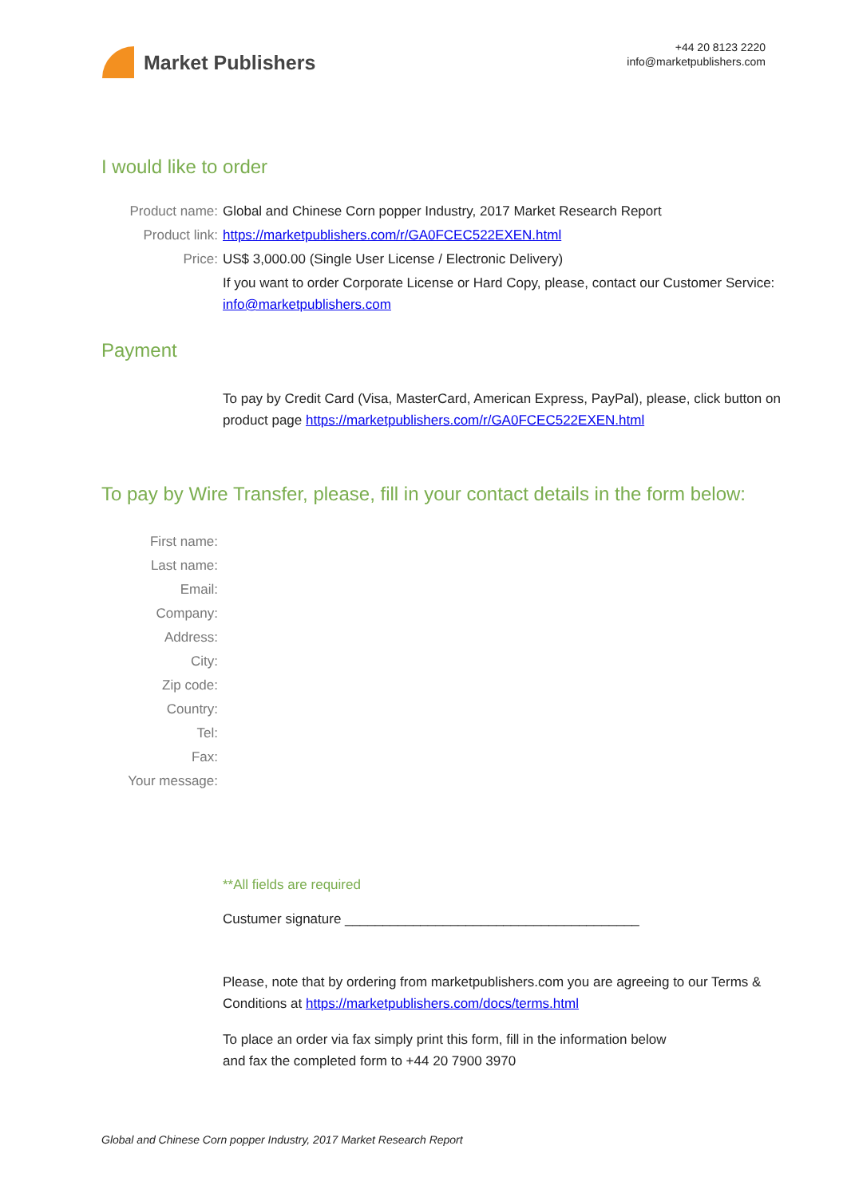Market Publishers
+44 20 8123 2220
info@marketpublishers.com
I would like to order
Product name: Global and Chinese Corn popper Industry, 2017 Market Research Report
Product link: https://marketpublishers.com/r/GA0FCEC522EXEN.html
Price: US$ 3,000.00 (Single User License / Electronic Delivery)
If you want to order Corporate License or Hard Copy, please, contact our Customer Service:
info@marketpublishers.com
Payment
To pay by Credit Card (Visa, MasterCard, American Express, PayPal), please, click button on product page https://marketpublishers.com/r/GA0FCEC522EXEN.html
To pay by Wire Transfer, please, fill in your contact details in the form below:
First name:
Last name:
Email:
Company:
Address:
City:
Zip code:
Country:
Tel:
Fax:
Your message:
**All fields are required
Custumer signature _______________________________________
Please, note that by ordering from marketpublishers.com you are agreeing to our Terms & Conditions at https://marketpublishers.com/docs/terms.html
To place an order via fax simply print this form, fill in the information below
and fax the completed form to +44 20 7900 3970
Global and Chinese Corn popper Industry, 2017 Market Research Report